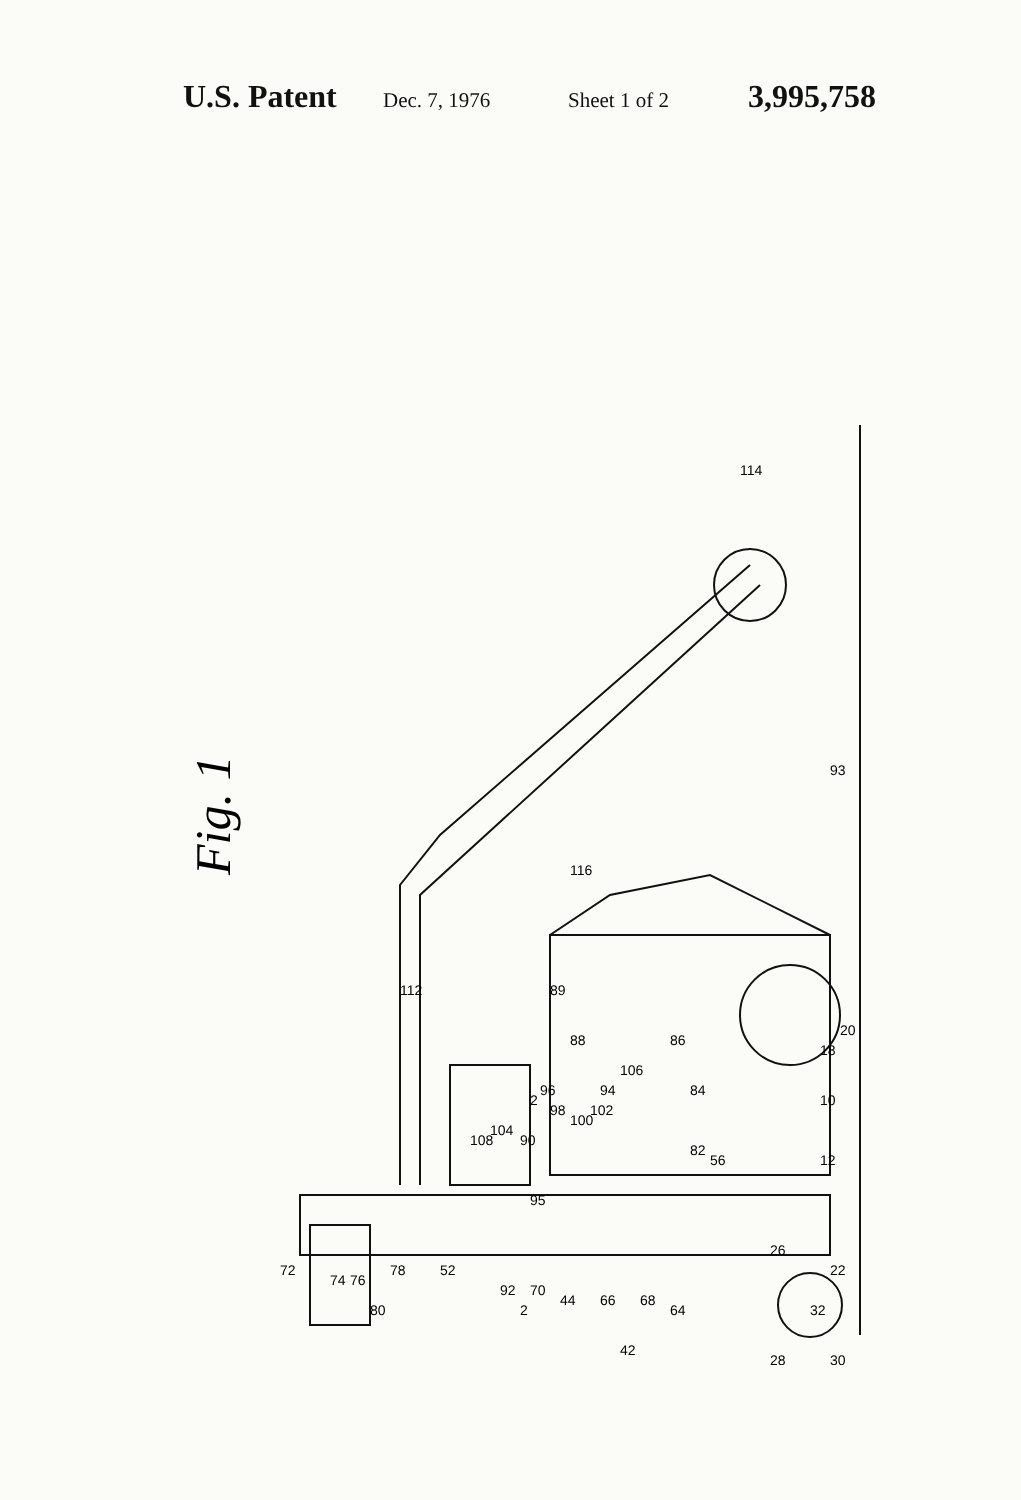U.S. Patent Dec. 7, 1976 Sheet 1 of 2 3,995,758
Fig. 1
114
112
116
89
88
86
84
82
20
18
10
12
56
26
22
32
30
28
93
96
98
100
102
94
106
104
90
108
95
72
74
76
78
80
52
92
70
44
66
68
64
42
2
2